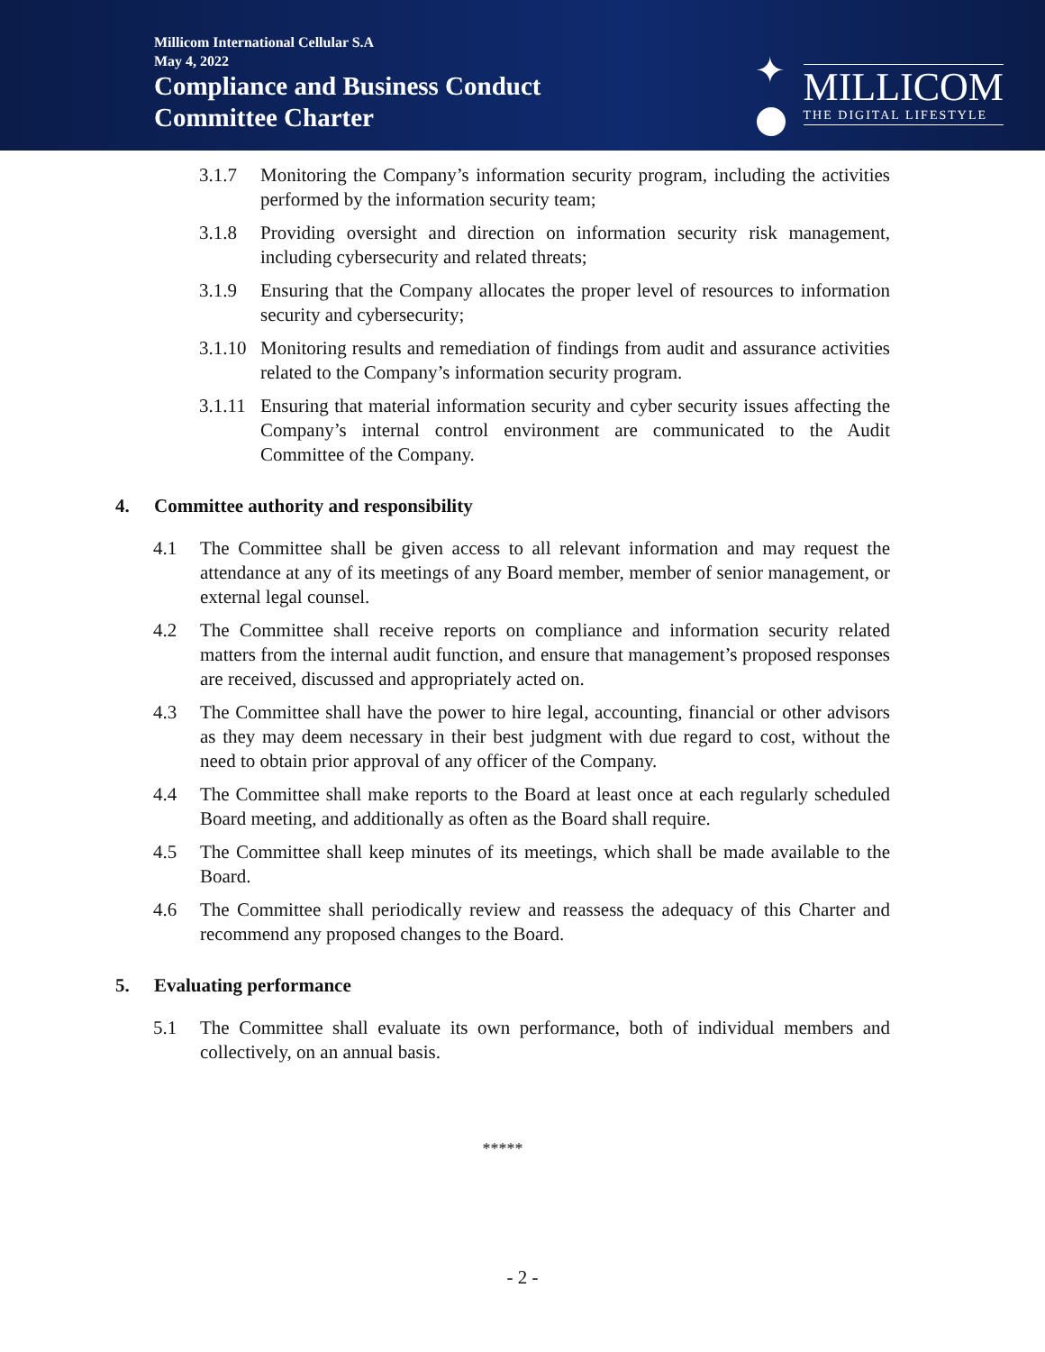Millicom International Cellular S.A
May 4, 2022
Compliance and Business Conduct
Committee Charter
✦
MILLICOM
THE DIGITAL LIFESTYLE
3.1.7 Monitoring the Company’s information security program, including the activities performed by the information security team;
3.1.8 Providing oversight and direction on information security risk management, including cybersecurity and related threats;
3.1.9 Ensuring that the Company allocates the proper level of resources to information security and cybersecurity;
3.1.10 Monitoring results and remediation of findings from audit and assurance activities related to the Company’s information security program.
3.1.11 Ensuring that material information security and cyber security issues affecting the Company’s internal control environment are communicated to the Audit Committee of the Company.
4. Committee authority and responsibility
4.1 The Committee shall be given access to all relevant information and may request the attendance at any of its meetings of any Board member, member of senior management, or external legal counsel.
4.2 The Committee shall receive reports on compliance and information security related matters from the internal audit function, and ensure that management’s proposed responses are received, discussed and appropriately acted on.
4.3 The Committee shall have the power to hire legal, accounting, financial or other advisors as they may deem necessary in their best judgment with due regard to cost, without the need to obtain prior approval of any officer of the Company.
4.4 The Committee shall make reports to the Board at least once at each regularly scheduled Board meeting, and additionally as often as the Board shall require.
4.5 The Committee shall keep minutes of its meetings, which shall be made available to the Board.
4.6 The Committee shall periodically review and reassess the adequacy of this Charter and recommend any proposed changes to the Board.
5. Evaluating performance
5.1 The Committee shall evaluate its own performance, both of individual members and collectively, on an annual basis.
*****
- 2 -